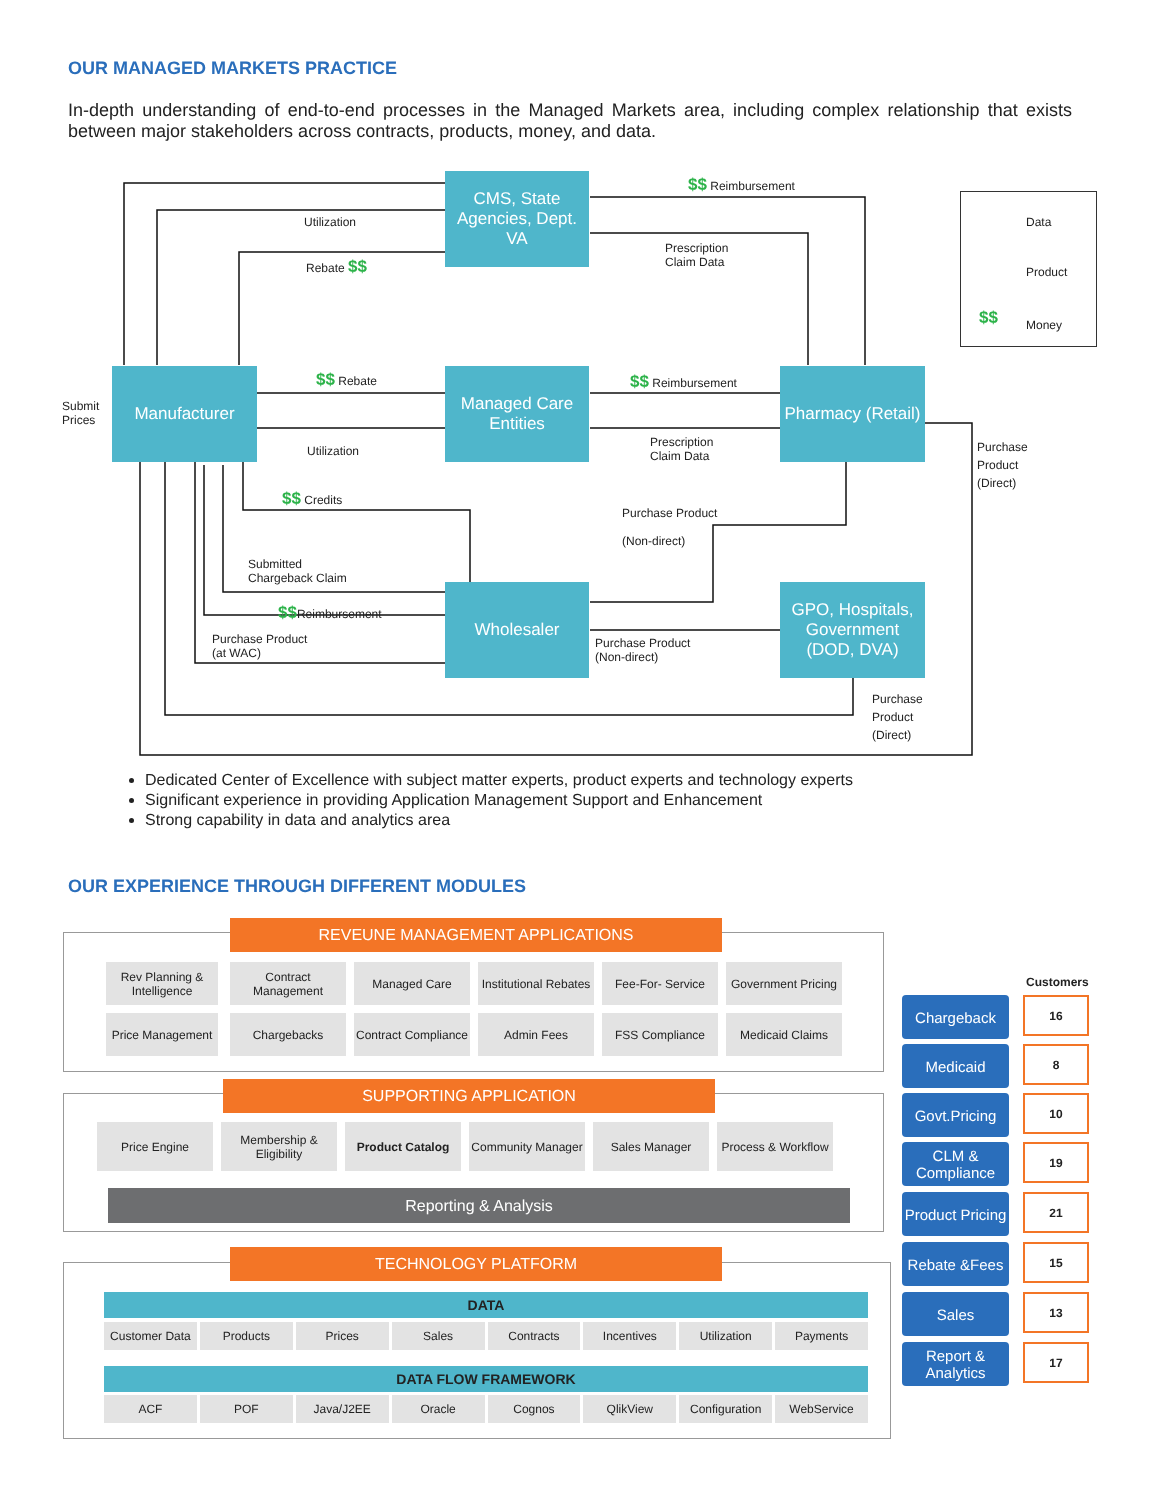OUR MANAGED MARKETS PRACTICE
In-depth understanding of end-to-end processes in the Managed Markets area, including complex relationship that exists between major stakeholders across contracts, products, money, and data.
CMS, State Agencies, Dept. VA
Manufacturer
Managed Care Entities
Pharmacy (Retail)
Wholesaler
GPO, Hospitals, Government (DOD, DVA)
Utilization
Rebate $$
$$ Reimbursement
Prescription
Claim Data
Submit
Prices
$$ Rebate
Utilization
$$ Reimbursement
Prescription
Claim Data
$$ Credits
Purchase Product
(Non-direct)
Submitted
Chargeback Claim
$$Reimbursement
Purchase Product
(at WAC)
Purchase Product
(Non-direct)
Purchase
Product
(Direct)
Purchase
Product
(Direct)
Data
Product
$$
Money
Dedicated Center of Excellence with subject matter experts, product experts and technology experts
Significant experience in providing Application Management Support and Enhancement
Strong capability in data and analytics area
OUR EXPERIENCE THROUGH DIFFERENT MODULES
REVEUNE MANAGEMENT APPLICATIONS
Rev Planning & Intelligence
Contract Management
Managed Care
Institutional Rebates
Fee-For- Service
Government Pricing
Price Management
Chargebacks
Contract Compliance
Admin Fees FSS Compliance Medicaid Claims
SUPPORTING APPLICATION
Price Engine
Membership & Eligibility
Product Catalog
Community Manager
Sales Manager
Process & Workflow
Reporting & Analysis
TECHNOLOGY PLATFORM
DATA
Customer Data Products Prices Sales Contracts Incentives Utilization Payments
DATA FLOW FRAMEWORK
ACF POF Java/J2EE Oracle Cognos QlikView Configuration WebService
Customers
Chargeback 16
Medicaid 8
Govt.Pricing
10
CLM & Compliance
19
Product Pricing
21
Rebate &Fees
15
Sales 13
Report & Analytics
17